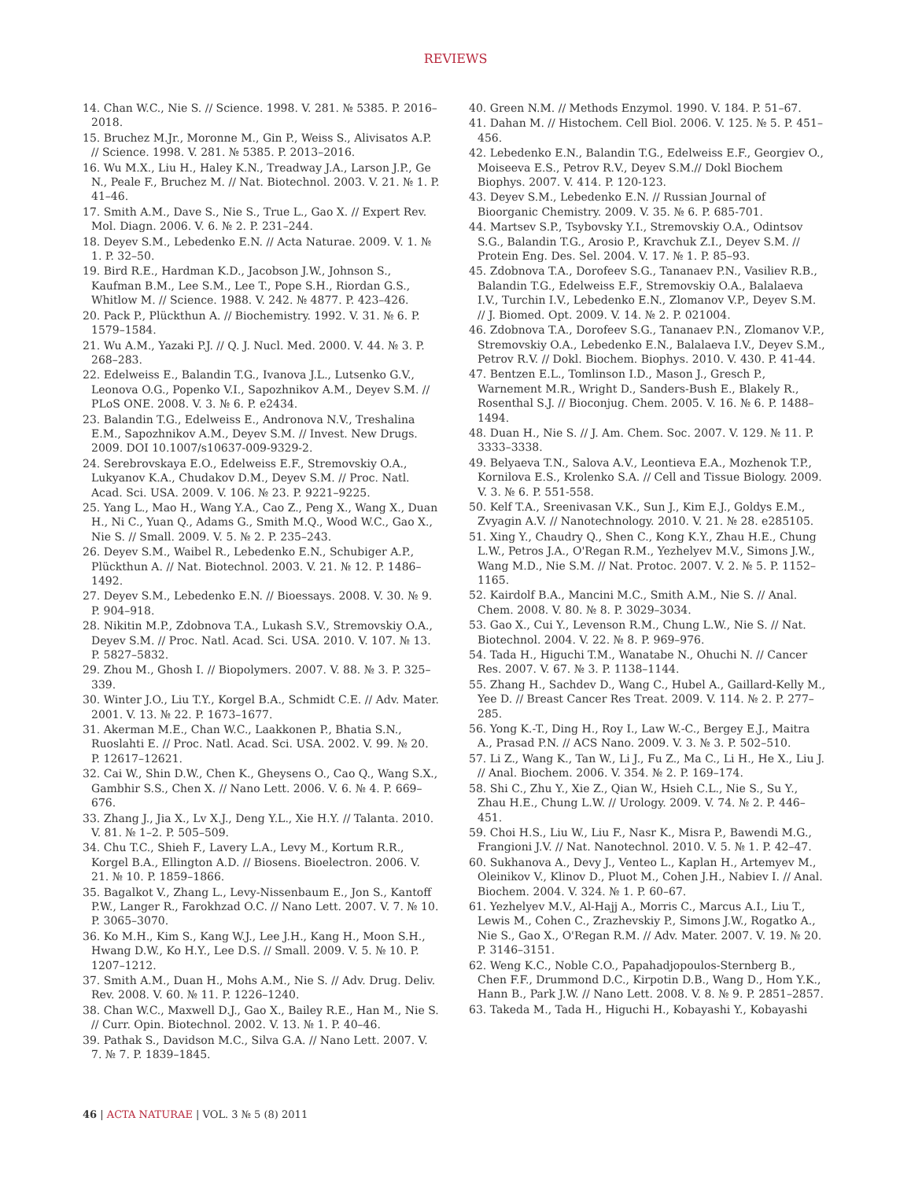REVIEWS
14. Chan W.C., Nie S. // Science. 1998. V. 281. № 5385. P. 2016–2018.
15. Bruchez M.Jr., Moronne M., Gin P., Weiss S., Alivisatos A.P. // Science. 1998. V. 281. № 5385. P. 2013–2016.
16. Wu M.X., Liu H., Haley K.N., Treadway J.A., Larson J.P., Ge N., Peale F., Bruchez M. // Nat. Biotechnol. 2003. V. 21. № 1. P. 41–46.
17. Smith A.M., Dave S., Nie S., True L., Gao X. // Expert Rev. Mol. Diagn. 2006. V. 6. № 2. P. 231–244.
18. Deyev S.M., Lebedenko E.N. // Acta Naturae. 2009. V. 1. № 1. P. 32–50.
19. Bird R.E., Hardman K.D., Jacobson J.W., Johnson S., Kaufman B.M., Lee S.M., Lee T., Pope S.H., Riordan G.S., Whitlow M. // Science. 1988. V. 242. № 4877. P. 423–426.
20. Pack P., Plückthun A. // Biochemistry. 1992. V. 31. № 6. P. 1579–1584.
21. Wu A.M., Yazaki P.J. // Q. J. Nucl. Med. 2000. V. 44. № 3. P. 268–283.
22. Edelweiss E., Balandin T.G., Ivanova J.L., Lutsenko G.V., Leonova O.G., Popenko V.I., Sapozhnikov A.M., Deyev S.M. // PLoS ONE. 2008. V. 3. № 6. P. e2434.
23. Balandin T.G., Edelweiss E., Andronova N.V., Treshalina E.M., Sapozhnikov A.M., Deyev S.M. // Invest. New Drugs. 2009. DOI 10.1007/s10637-009-9329-2.
24. Serebrovskaya E.O., Edelweiss E.F., Stremovskiy O.A., Lukyanov K.A., Chudakov D.M., Deyev S.M. // Proc. Natl. Acad. Sci. USA. 2009. V. 106. № 23. P. 9221–9225.
25. Yang L., Mao H., Wang Y.A., Cao Z., Peng X., Wang X., Duan H., Ni C., Yuan Q., Adams G., Smith M.Q., Wood W.C., Gao X., Nie S. // Small. 2009. V. 5. № 2. P. 235–243.
26. Deyev S.M., Waibel R., Lebedenko E.N., Schubiger A.P., Plückthun A. // Nat. Biotechnol. 2003. V. 21. № 12. P. 1486–1492.
27. Deyev S.M., Lebedenko E.N. // Bioessays. 2008. V. 30. № 9. P. 904–918.
28. Nikitin M.P., Zdobnova T.A., Lukash S.V., Stremovskiy O.A., Deyev S.M. // Proc. Natl. Acad. Sci. USA. 2010. V. 107. № 13. P. 5827–5832.
29. Zhou M., Ghosh I. // Biopolymers. 2007. V. 88. № 3. P. 325–339.
30. Winter J.O., Liu T.Y., Korgel B.A., Schmidt C.E. // Adv. Mater. 2001. V. 13. № 22. P. 1673–1677.
31. Akerman M.E., Chan W.C., Laakkonen P., Bhatia S.N., Ruoslahti E. // Proc. Natl. Acad. Sci. USA. 2002. V. 99. № 20. P. 12617–12621.
32. Cai W., Shin D.W., Chen K., Gheysens O., Cao Q., Wang S.X., Gambhir S.S., Chen X. // Nano Lett. 2006. V. 6. № 4. P. 669–676.
33. Zhang J., Jia X., Lv X.J., Deng Y.L., Xie H.Y. // Talanta. 2010. V. 81. № 1–2. P. 505–509.
34. Chu T.C., Shieh F., Lavery L.A., Levy M., Kortum R.R., Korgel B.A., Ellington A.D. // Biosens. Bioelectron. 2006. V. 21. № 10. P. 1859–1866.
35. Bagalkot V., Zhang L., Levy-Nissenbaum E., Jon S., Kantoff P.W., Langer R., Farokhzad O.C. // Nano Lett. 2007. V. 7. № 10. P. 3065–3070.
36. Ko M.H., Kim S., Kang W.J., Lee J.H., Kang H., Moon S.H., Hwang D.W., Ko H.Y., Lee D.S. // Small. 2009. V. 5. № 10. P. 1207–1212.
37. Smith A.M., Duan H., Mohs A.M., Nie S. // Adv. Drug. Deliv. Rev. 2008. V. 60. № 11. P. 1226–1240.
38. Chan W.C., Maxwell D.J., Gao X., Bailey R.E., Han M., Nie S. // Curr. Opin. Biotechnol. 2002. V. 13. № 1. P. 40–46.
39. Pathak S., Davidson M.C., Silva G.A. // Nano Lett. 2007. V. 7. № 7. P. 1839–1845.
40. Green N.M. // Methods Enzymol. 1990. V. 184. P. 51–67.
41. Dahan M. // Histochem. Cell Biol. 2006. V. 125. № 5. P. 451–456.
42. Lebedenko E.N., Balandin T.G., Edelweiss E.F., Georgiev O., Moiseeva E.S., Petrov R.V., Deyev S.M.// Dokl Biochem Biophys. 2007. V. 414. P. 120-123.
43. Deyev S.M., Lebedenko E.N. // Russian Journal of Bioorganic Chemistry. 2009. V. 35. № 6. P. 685-701.
44. Martsev S.P., Tsybovsky Y.I., Stremovskiy O.A., Odintsov S.G., Balandin T.G., Arosio P., Kravchuk Z.I., Deyev S.M. // Protein Eng. Des. Sel. 2004. V. 17. № 1. P. 85–93.
45. Zdobnova T.A., Dorofeev S.G., Tananaev P.N., Vasiliev R.B., Balandin T.G., Edelweiss E.F., Stremovskiy O.A., Balalaeva I.V., Turchin I.V., Lebedenko E.N., Zlomanov V.P., Deyev S.M. // J. Biomed. Opt. 2009. V. 14. № 2. P. 021004.
46. Zdobnova T.A., Dorofeev S.G., Tananaev P.N., Zlomanov V.P., Stremovskiy O.A., Lebedenko E.N., Balalaeva I.V., Deyev S.M., Petrov R.V. // Dokl. Biochem. Biophys. 2010. V. 430. P. 41-44.
47. Bentzen E.L., Tomlinson I.D., Mason J., Gresch P., Warnement M.R., Wright D., Sanders-Bush E., Blakely R., Rosenthal S.J. // Bioconjug. Chem. 2005. V. 16. № 6. P. 1488–1494.
48. Duan H., Nie S. // J. Am. Chem. Soc. 2007. V. 129. № 11. P. 3333–3338.
49. Belyaeva T.N., Salova A.V., Leontieva E.A., Mozhenok T.P., Kornilova E.S., Krolenko S.A. // Cell and Tissue Biology. 2009. V. 3. № 6. P. 551-558.
50. Kelf T.A., Sreenivasan V.K., Sun J., Kim E.J., Goldys E.M., Zvyagin A.V. // Nanotechnology. 2010. V. 21. № 28. e285105.
51. Xing Y., Chaudry Q., Shen C., Kong K.Y., Zhau H.E., Chung L.W., Petros J.A., O'Regan R.M., Yezhelyev M.V., Simons J.W., Wang M.D., Nie S.M. // Nat. Protoc. 2007. V. 2. № 5. P. 1152–1165.
52. Kairdolf B.A., Mancini M.C., Smith A.M., Nie S. // Anal. Chem. 2008. V. 80. № 8. P. 3029–3034.
53. Gao X., Cui Y., Levenson R.M., Chung L.W., Nie S. // Nat. Biotechnol. 2004. V. 22. № 8. P. 969–976.
54. Tada H., Higuchi T.M., Wanatabe N., Ohuchi N. // Cancer Res. 2007. V. 67. № 3. P. 1138–1144.
55. Zhang H., Sachdev D., Wang C., Hubel A., Gaillard-Kelly M., Yee D. // Breast Cancer Res Treat. 2009. V. 114. № 2. P. 277–285.
56. Yong K.-T., Ding H., Roy I., Law W.-C., Bergey E.J., Maitra A., Prasad P.N. // ACS Nano. 2009. V. 3. № 3. P. 502–510.
57. Li Z., Wang K., Tan W., Li J., Fu Z., Ma C., Li H., He X., Liu J. // Anal. Biochem. 2006. V. 354. № 2. P. 169–174.
58. Shi C., Zhu Y., Xie Z., Qian W., Hsieh C.L., Nie S., Su Y., Zhau H.E., Chung L.W. // Urology. 2009. V. 74. № 2. P. 446–451.
59. Choi H.S., Liu W., Liu F., Nasr K., Misra P., Bawendi M.G., Frangioni J.V. // Nat. Nanotechnol. 2010. V. 5. № 1. P. 42–47.
60. Sukhanova A., Devy J., Venteo L., Kaplan H., Artemyev M., Oleinikov V., Klinov D., Pluot M., Cohen J.H., Nabiev I. // Anal. Biochem. 2004. V. 324. № 1. P. 60–67.
61. Yezhelyev M.V., Al-Hajj A., Morris C., Marcus A.I., Liu T., Lewis M., Cohen C., Zrazhevskiy P., Simons J.W., Rogatko A., Nie S., Gao X., O'Regan R.M. // Adv. Mater. 2007. V. 19. № 20. P. 3146–3151.
62. Weng K.C., Noble C.O., Papahadjopoulos-Sternberg B., Chen F.F., Drummond D.C., Kirpotin D.B., Wang D., Hom Y.K., Hann B., Park J.W. // Nano Lett. 2008. V. 8. № 9. P. 2851–2857.
63. Takeda M., Tada H., Higuchi H., Kobayashi Y., Kobayashi
46 | ACTA NATURAE | VOL. 3 № 5 (8) 2011